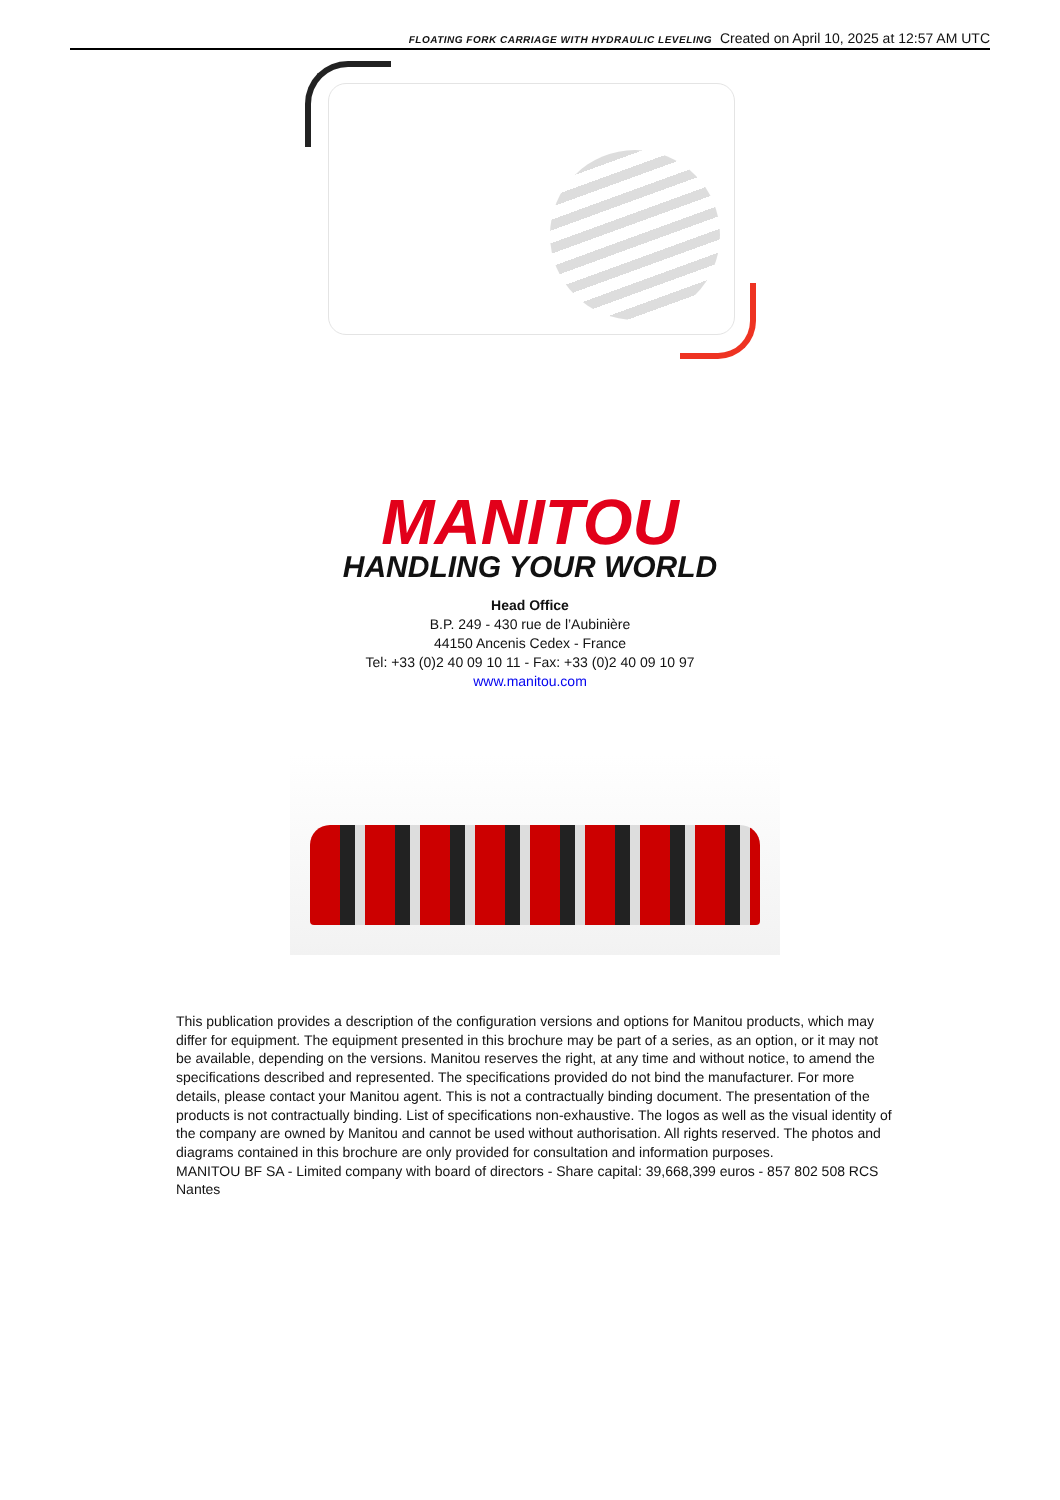FLOATING FORK CARRIAGE WITH HYDRAULIC LEVELING Created on April 10, 2025 at 12:57 AM UTC
MANITOU
HANDLING YOUR WORLD
Head Office
B.P. 249 - 430 rue de l’Aubinière
44150 Ancenis Cedex - France
Tel: +33 (0)2 40 09 10 11 - Fax: +33 (0)2 40 09 10 97
www.manitou.com
This publication provides a description of the configuration versions and options for Manitou products, which may differ for equipment. The equipment presented in this brochure may be part of a series, as an option, or it may not be available, depending on the versions. Manitou reserves the right, at any time and without notice, to amend the specifications described and represented. The specifications provided do not bind the manufacturer. For more details, please contact your Manitou agent. This is not a contractually binding document. The presentation of the products is not contractually binding. List of specifications non-exhaustive. The logos as well as the visual identity of the company are owned by Manitou and cannot be used without authorisation. All rights reserved. The photos and diagrams contained in this brochure are only provided for consultation and information purposes.
MANITOU BF SA - Limited company with board of directors - Share capital: 39,668,399 euros - 857 802 508 RCS Nantes